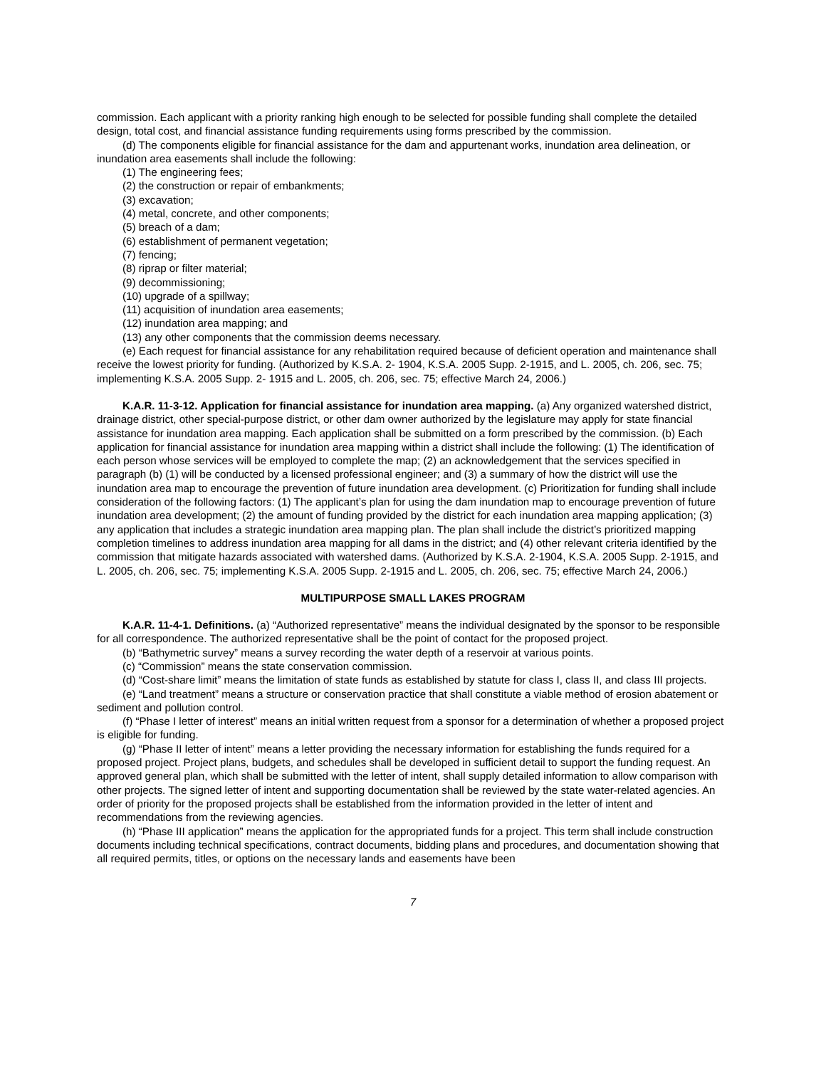commission. Each applicant with a priority ranking high enough to be selected for possible funding shall complete the detailed design, total cost, and financial assistance funding requirements using forms prescribed by the commission.
(d) The components eligible for financial assistance for the dam and appurtenant works, inundation area delineation, or inundation area easements shall include the following:
(1) The engineering fees;
(2) the construction or repair of embankments;
(3) excavation;
(4) metal, concrete, and other components;
(5) breach of a dam;
(6) establishment of permanent vegetation;
(7) fencing;
(8) riprap or filter material;
(9) decommissioning;
(10) upgrade of a spillway;
(11) acquisition of inundation area easements;
(12) inundation area mapping; and
(13) any other components that the commission deems necessary.
(e) Each request for financial assistance for any rehabilitation required because of deficient operation and maintenance shall receive the lowest priority for funding. (Authorized by K.S.A. 2- 1904, K.S.A. 2005 Supp. 2-1915, and L. 2005, ch. 206, sec. 75; implementing K.S.A. 2005 Supp. 2- 1915 and L. 2005, ch. 206, sec. 75; effective March 24, 2006.)
K.A.R. 11-3-12. Application for financial assistance for inundation area mapping. (a) Any organized watershed district, drainage district, other special-purpose district, or other dam owner authorized by the legislature may apply for state financial assistance for inundation area mapping. Each application shall be submitted on a form prescribed by the commission. (b) Each application for financial assistance for inundation area mapping within a district shall include the following: (1) The identification of each person whose services will be employed to complete the map; (2) an acknowledgement that the services specified in paragraph (b) (1) will be conducted by a licensed professional engineer; and (3) a summary of how the district will use the inundation area map to encourage the prevention of future inundation area development. (c) Prioritization for funding shall include consideration of the following factors: (1) The applicant’s plan for using the dam inundation map to encourage prevention of future inundation area development; (2) the amount of funding provided by the district for each inundation area mapping application; (3) any application that includes a strategic inundation area mapping plan. The plan shall include the district’s prioritized mapping completion timelines to address inundation area mapping for all dams in the district; and (4) other relevant criteria identified by the commission that mitigate hazards associated with watershed dams. (Authorized by K.S.A. 2-1904, K.S.A. 2005 Supp. 2-1915, and L. 2005, ch. 206, sec. 75; implementing K.S.A. 2005 Supp. 2-1915 and L. 2005, ch. 206, sec. 75; effective March 24, 2006.)
MULTIPURPOSE SMALL LAKES PROGRAM
K.A.R. 11-4-1. Definitions. (a) “Authorized representative” means the individual designated by the sponsor to be responsible for all correspondence. The authorized representative shall be the point of contact for the proposed project.
(b) “Bathymetric survey” means a survey recording the water depth of a reservoir at various points.
(c) “Commission” means the state conservation commission.
(d) “Cost-share limit” means the limitation of state funds as established by statute for class I, class II, and class III projects.
(e) “Land treatment” means a structure or conservation practice that shall constitute a viable method of erosion abatement or sediment and pollution control.
(f) “Phase I letter of interest” means an initial written request from a sponsor for a determination of whether a proposed project is eligible for funding.
(g) “Phase II letter of intent” means a letter providing the necessary information for establishing the funds required for a proposed project. Project plans, budgets, and schedules shall be developed in sufficient detail to support the funding request. An approved general plan, which shall be submitted with the letter of intent, shall supply detailed information to allow comparison with other projects. The signed letter of intent and supporting documentation shall be reviewed by the state water-related agencies. An order of priority for the proposed projects shall be established from the information provided in the letter of intent and recommendations from the reviewing agencies.
(h) “Phase III application” means the application for the appropriated funds for a project. This term shall include construction documents including technical specifications, contract documents, bidding plans and procedures, and documentation showing that all required permits, titles, or options on the necessary lands and easements have been
7